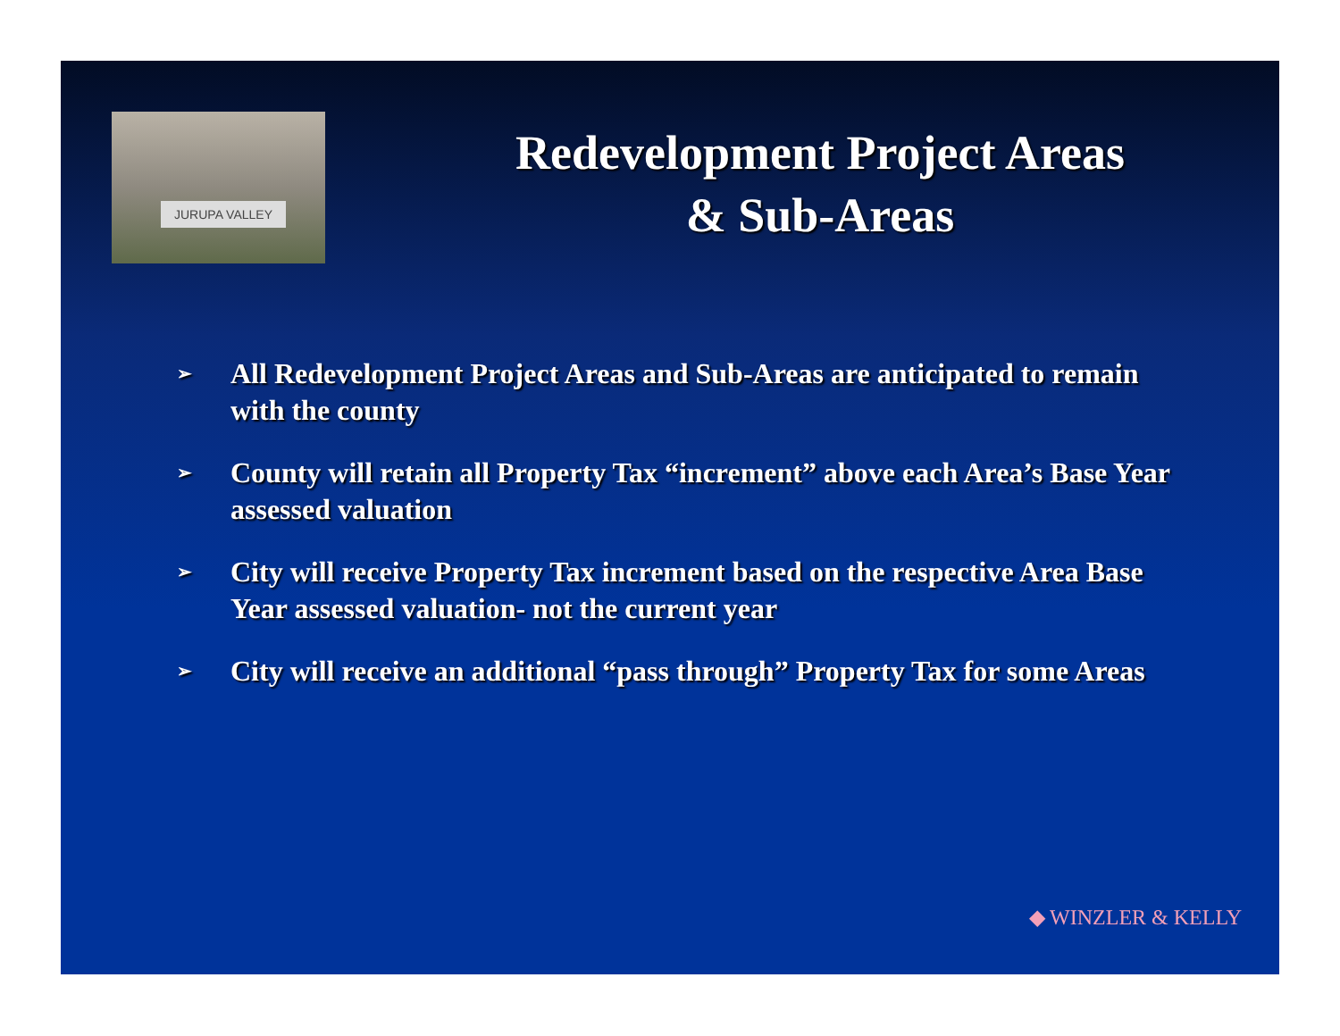JURUPA VALLEY
Redevelopment Project Areas
& Sub-Areas
➢ All Redevelopment Project Areas and Sub-Areas are anticipated to remain with the county
➢ County will retain all Property Tax “increment” above each Area’s Base Year assessed valuation
➢ City will receive Property Tax increment based on the respective Area Base Year assessed valuation- not the current year
➢ City will receive an additional “pass through” Property Tax for some Areas
◆ WINZLER & KELLY